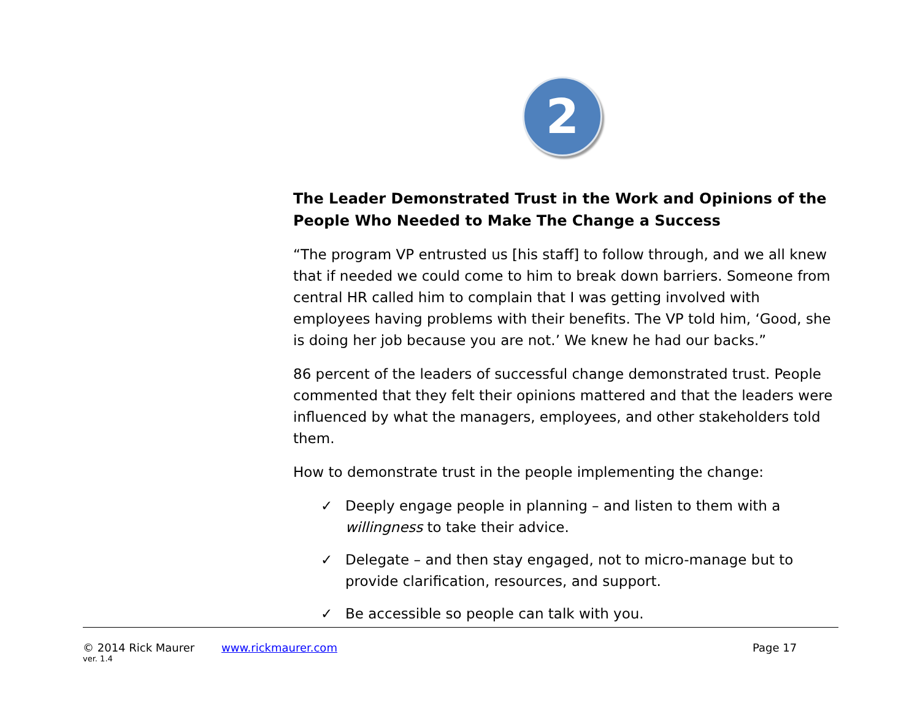2
The Leader Demonstrated Trust in the Work and Opinions of the People Who Needed to Make The Change a Success
“The program VP entrusted us [his staff] to follow through, and we all knew that if needed we could come to him to break down barriers. Someone from central HR called him to complain that I was getting involved with employees having problems with their benefits. The VP told him, ‘Good, she is doing her job because you are not.’ We knew he had our backs.”
86 percent of the leaders of successful change demonstrated trust. People commented that they felt their opinions mattered and that the leaders were influenced by what the managers, employees, and other stakeholders told them.
How to demonstrate trust in the people implementing the change:
✓ Deeply engage people in planning – and listen to them with a willingness to take their advice.
✓ Delegate – and then stay engaged, not to micro-manage but to provide clarification, resources, and support.
✓ Be accessible so people can talk with you.
© 2014 Rick Maurer www.rickmaurer.com Page 17
ver. 1.4